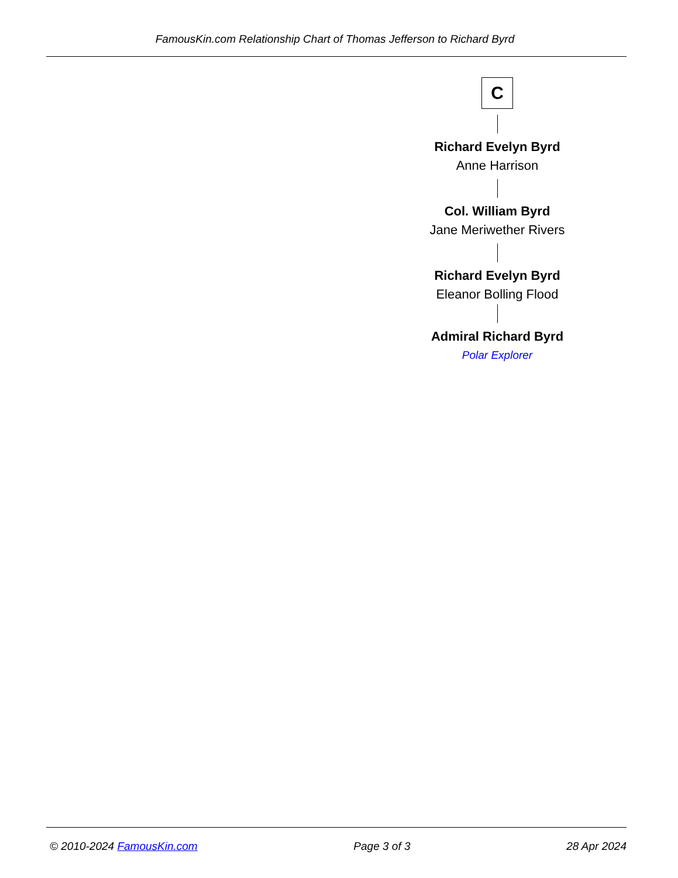FamousKin.com Relationship Chart of Thomas Jefferson to Richard Byrd
C
Richard Evelyn Byrd
Anne Harrison
Col. William Byrd
Jane Meriwether Rivers
Richard Evelyn Byrd
Eleanor Bolling Flood
Admiral Richard Byrd
Polar Explorer
© 2010-2024 FamousKin.com Page 3 of 3 28 Apr 2024